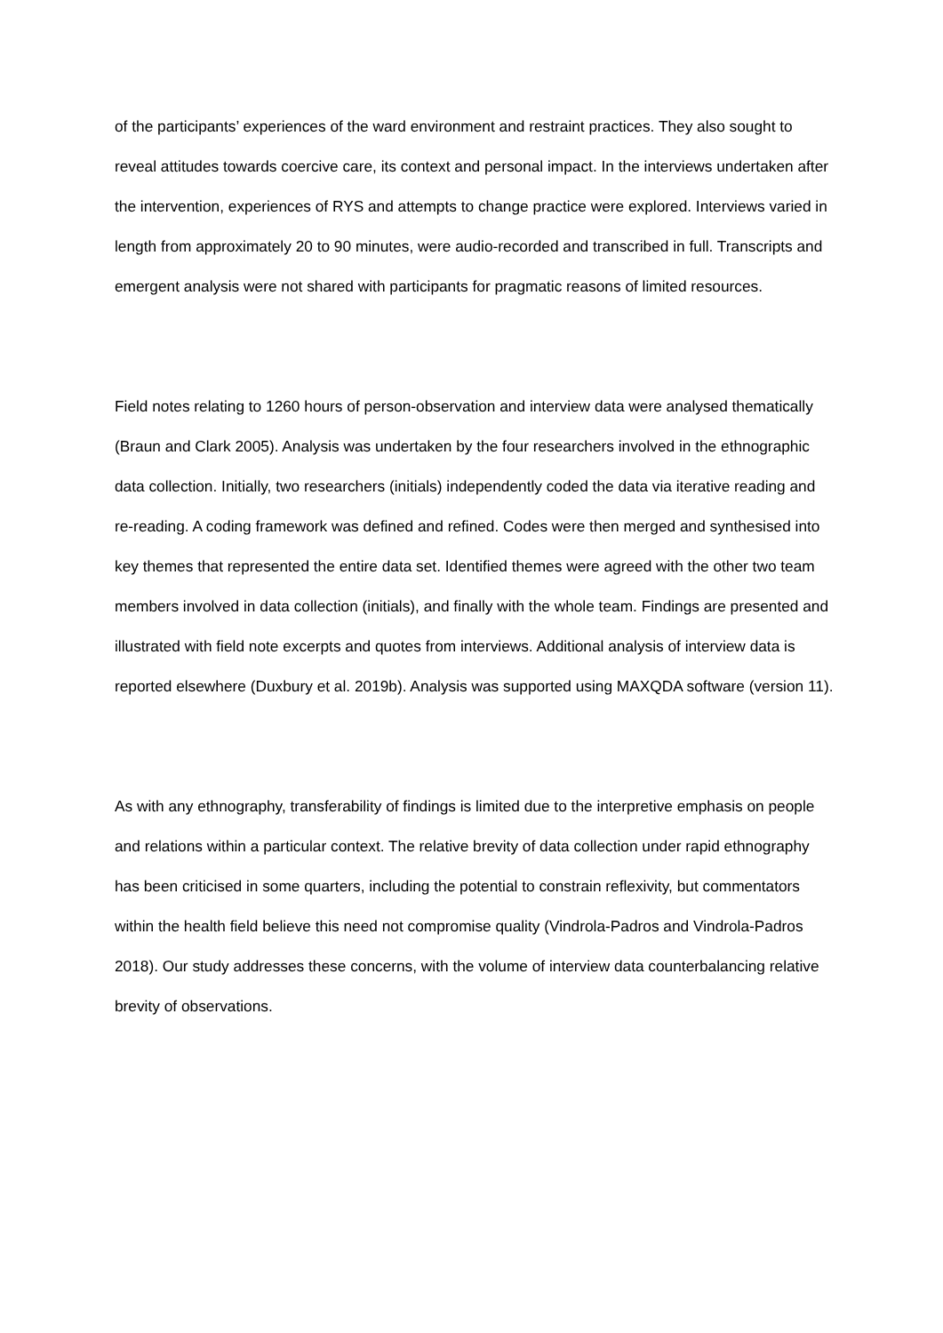of the participants’ experiences of the ward environment and restraint practices. They also sought to reveal attitudes towards coercive care, its context and personal impact. In the interviews undertaken after the intervention, experiences of RYS and attempts to change practice were explored. Interviews varied in length from approximately 20 to 90 minutes, were audio-recorded and transcribed in full. Transcripts and emergent analysis were not shared with participants for pragmatic reasons of limited resources.
Field notes relating to 1260 hours of person-observation and interview data were analysed thematically (Braun and Clark 2005). Analysis was undertaken by the four researchers involved in the ethnographic data collection. Initially, two researchers (initials) independently coded the data via iterative reading and re-reading. A coding framework was defined and refined. Codes were then merged and synthesised into key themes that represented the entire data set. Identified themes were agreed with the other two team members involved in data collection (initials), and finally with the whole team. Findings are presented and illustrated with field note excerpts and quotes from interviews. Additional analysis of interview data is reported elsewhere (Duxbury et al. 2019b). Analysis was supported using MAXQDA software (version 11).
As with any ethnography, transferability of findings is limited due to the interpretive emphasis on people and relations within a particular context. The relative brevity of data collection under rapid ethnography has been criticised in some quarters, including the potential to constrain reflexivity, but commentators within the health field believe this need not compromise quality (Vindrola-Padros and Vindrola-Padros 2018). Our study addresses these concerns, with the volume of interview data counterbalancing relative brevity of observations.